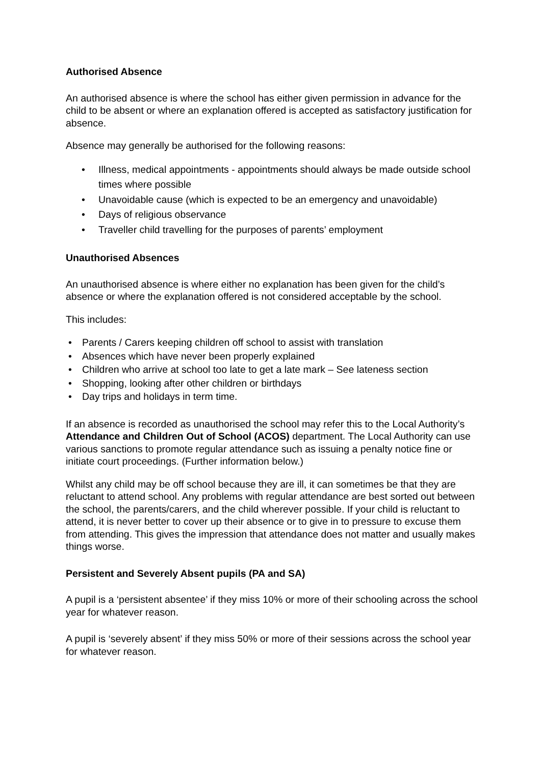Authorised Absence
An authorised absence is where the school has either given permission in advance for the child to be absent or where an explanation offered is accepted as satisfactory justification for absence.
Absence may generally be authorised for the following reasons:
• Illness, medical appointments - appointments should always be made outside school times where possible
• Unavoidable cause (which is expected to be an emergency and unavoidable)
• Days of religious observance
• Traveller child travelling for the purposes of parents’ employment
Unauthorised Absences
An unauthorised absence is where either no explanation has been given for the child’s absence or where the explanation offered is not considered acceptable by the school.
This includes:
• Parents / Carers keeping children off school to assist with translation
• Absences which have never been properly explained
• Children who arrive at school too late to get a late mark – See lateness section
• Shopping, looking after other children or birthdays
• Day trips and holidays in term time.
If an absence is recorded as unauthorised the school may refer this to the Local Authority’s Attendance and Children Out of School (ACOS) department. The Local Authority can use various sanctions to promote regular attendance such as issuing a penalty notice fine or initiate court proceedings. (Further information below.)
Whilst any child may be off school because they are ill, it can sometimes be that they are reluctant to attend school. Any problems with regular attendance are best sorted out between the school, the parents/carers, and the child wherever possible. If your child is reluctant to attend, it is never better to cover up their absence or to give in to pressure to excuse them from attending. This gives the impression that attendance does not matter and usually makes things worse.
Persistent and Severely Absent pupils (PA and SA)
A pupil is a ‘persistent absentee’ if they miss 10% or more of their schooling across the school year for whatever reason.
A pupil is ‘severely absent’ if they miss 50% or more of their sessions across the school year for whatever reason.